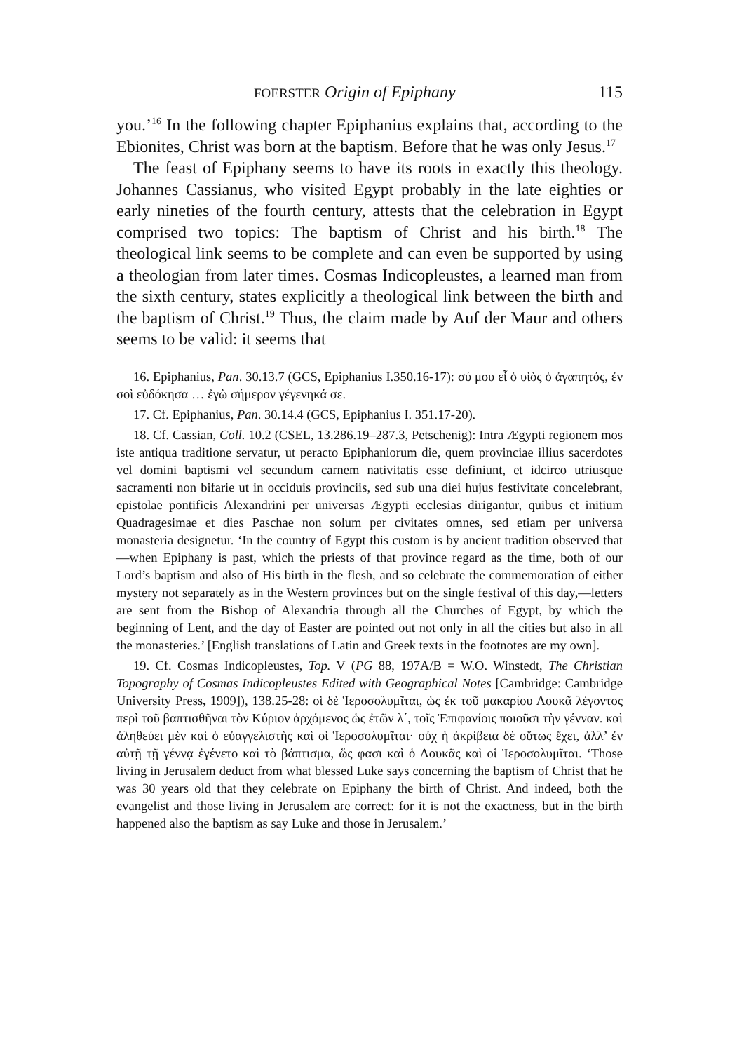FOERSTER Origin of Epiphany 115
you.’<sup>16</sup> In the following chapter Epiphanius explains that, according to the Ebionites, Christ was born at the baptism. Before that he was only Jesus.<sup>17</sup>
The feast of Epiphany seems to have its roots in exactly this theology. Johannes Cassianus, who visited Egypt probably in the late eighties or early nineties of the fourth century, attests that the celebration in Egypt comprised two topics: The baptism of Christ and his birth.<sup>18</sup> The theological link seems to be complete and can even be supported by using a theologian from later times. Cosmas Indicopleustes, a learned man from the sixth century, states explicitly a theological link between the birth and the baptism of Christ.<sup>19</sup> Thus, the claim made by Auf der Maur and others seems to be valid: it seems that
16. Epiphanius, Pan. 30.13.7 (GCS, Epiphanius I.350.16-17): σύ μου εἶ ὁ υἱὸς ὁ ἀγαπητός, ἐν σοὶ εὐδόκησα … ἐγὼ σήμερον γέγενηκά σε.
17. Cf. Epiphanius, Pan. 30.14.4 (GCS, Epiphanius I. 351.17-20).
18. Cf. Cassian, Coll. 10.2 (CSEL, 13.286.19–287.3, Petschenig): Intra Ægypti regionem mos iste antiqua traditione servatur, ut peracto Epiphaniorum die, quem provinciae illius sacerdotes vel domini baptismi vel secundum carnem nativitatis esse definiunt, et idcirco utriusque sacramenti non bifarie ut in occiduis provinciis, sed sub una diei hujus festivitate concelebrant, epistolae pontificis Alexandrini per universas Ægypti ecclesias dirigantur, quibus et initium Quadragesimae et dies Paschae non solum per civitates omnes, sed etiam per universa monasteria designetur. ‘In the country of Egypt this custom is by ancient tradition observed that—when Epiphany is past, which the priests of that province regard as the time, both of our Lord’s baptism and also of His birth in the flesh, and so celebrate the commemoration of either mystery not separately as in the Western provinces but on the single festival of this day,—letters are sent from the Bishop of Alexandria through all the Churches of Egypt, by which the beginning of Lent, and the day of Easter are pointed out not only in all the cities but also in all the monasteries.’ [English translations of Latin and Greek texts in the footnotes are my own].
19. Cf. Cosmas Indicopleustes, Top. V (PG 88, 197A/B = W.O. Winstedt, The Christian Topography of Cosmas Indicopleustes Edited with Geographical Notes [Cambridge: Cambridge University Press, 1909]), 138.25-28: οἱ δὲ Ἱεροσολυμῖται, ὡς ἐκ τοῦ μακαρίου Λουκᾶ λέγοντος περὶ τοῦ βαπτισθῆναι τὸν Κύριον ἀρχόμενος ὡς ἐτῶν λ΄, τοῖς Ἐπιφανίοις ποιοῦσι τὴν γένναν. καὶ ἀληθεύει μὲν καὶ ὁ εὐαγγελιστὴς καὶ οἱ Ἱεροσολυμῖται· οὐχ ἡ ἀκρίβεια δὲ οὕτως ἔχει, ἀλλ’ ἐν αὐτῇ τῇ γέννᾳ ἐγένετο καὶ τὸ βάπτισμα, ὥς φασι καὶ ὁ Λουκᾶς καὶ οἱ Ἱεροσολυμῖται. ‘Those living in Jerusalem deduct from what blessed Luke says concerning the baptism of Christ that he was 30 years old that they celebrate on Epiphany the birth of Christ. And indeed, both the evangelist and those living in Jerusalem are correct: for it is not the exactness, but in the birth happened also the baptism as say Luke and those in Jerusalem.’